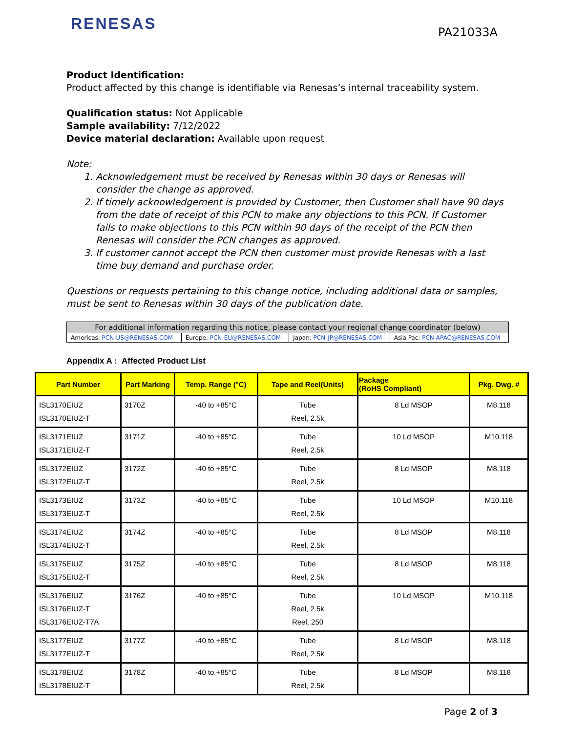RENESAS
PA21033A
Product Identification:
Product affected by this change is identifiable via Renesas’s internal traceability system.
Qualification status: Not Applicable
Sample availability: 7/12/2022
Device material declaration: Available upon request
Note:
1. Acknowledgement must be received by Renesas within 30 days or Renesas will consider the change as approved.
2. If timely acknowledgement is provided by Customer, then Customer shall have 90 days from the date of receipt of this PCN to make any objections to this PCN. If Customer fails to make objections to this PCN within 90 days of the receipt of the PCN then Renesas will consider the PCN changes as approved.
3. If customer cannot accept the PCN then customer must provide Renesas with a last time buy demand and purchase order.
Questions or requests pertaining to this change notice, including additional data or samples, must be sent to Renesas within 30 days of the publication date.
| For additional information regarding this notice, please contact your regional change coordinator (below) | | | |
| --- | --- | --- | --- |
| Americas: PCN-US@RENESAS.COM | Europe: PCN-EU@RENESAS.COM | Japan: PCN-JP@RENESAS.COM | Asia Pac: PCN-APAC@RENESAS.COM |
Appendix A : Affected Product List
| Part Number | Part Marking | Temp. Range (°C) | Tape and Reel(Units) | Package (RoHS Compliant) | Pkg. Dwg. # |
| --- | --- | --- | --- | --- | --- |
| ISL3170EIUZ ISL3170EIUZ-T | 3170Z | -40 to +85°C | Tube Reel, 2.5k | 8 Ld MSOP | M8.118 |
| ISL3171EIUZ ISL3171EIUZ-T | 3171Z | -40 to +85°C | Tube Reel, 2.5k | 10 Ld MSOP | M10.118 |
| ISL3172EIUZ ISL3172EIUZ-T | 3172Z | -40 to +85°C | Tube Reel, 2.5k | 8 Ld MSOP | M8.118 |
| ISL3173EIUZ ISL3173EIUZ-T | 3173Z | -40 to +85°C | Tube Reel, 2.5k | 10 Ld MSOP | M10.118 |
| ISL3174EIUZ ISL3174EIUZ-T | 3174Z | -40 to +85°C | Tube Reel, 2.5k | 8 Ld MSOP | M8.118 |
| ISL3175EIUZ ISL3175EIUZ-T | 3175Z | -40 to +85°C | Tube Reel, 2.5k | 8 Ld MSOP | M8.118 |
| ISL3176EIUZ ISL3176EIUZ-T ISL3176EIUZ-T7A | 3176Z | -40 to +85°C | Tube Reel, 2.5k Reel, 250 | 10 Ld MSOP | M10.118 |
| ISL3177EIUZ ISL3177EIUZ-T | 3177Z | -40 to +85°C | Tube Reel, 2.5k | 8 Ld MSOP | M8.118 |
| ISL3178EIUZ ISL3178EIUZ-T | 3178Z | -40 to +85°C | Tube Reel, 2.5k | 8 Ld MSOP | M8.118 |
Page 2 of 3